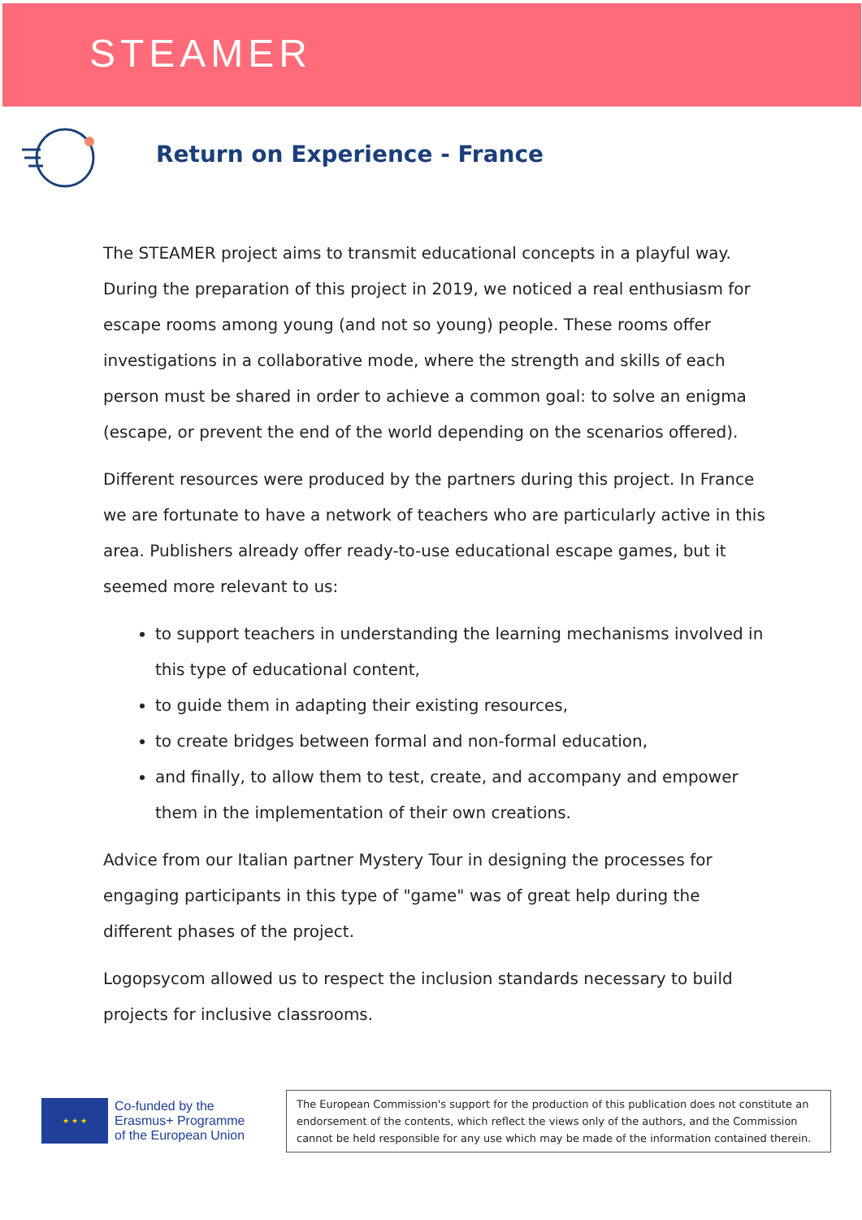STEAMER
Return on Experience - France
The STEAMER project aims to transmit educational concepts in a playful way. During the preparation of this project in 2019, we noticed a real enthusiasm for escape rooms among young (and not so young) people. These rooms offer investigations in a collaborative mode, where the strength and skills of each person must be shared in order to achieve a common goal: to solve an enigma (escape, or prevent the end of the world depending on the scenarios offered).
Different resources were produced by the partners during this project. In France we are fortunate to have a network of teachers who are particularly active in this area. Publishers already offer ready-to-use educational escape games, but it seemed more relevant to us:
to support teachers in understanding the learning mechanisms involved in this type of educational content,
to guide them in adapting their existing resources,
to create bridges between formal and non-formal education,
and finally, to allow them to test, create, and accompany and empower them in the implementation of their own creations.
Advice from our Italian partner Mystery Tour in designing the processes for engaging participants in this type of "game" was of great help during the different phases of the project.
Logopsycom allowed us to respect the inclusion standards necessary to build projects for inclusive classrooms.
★ ★ ★
Co-funded by the
Erasmus+ Programme
of the European Union
The European Commission's support for the production of this publication does not constitute an endorsement of the contents, which reflect the views only of the authors, and the Commission cannot be held responsible for any use which may be made of the information contained therein.